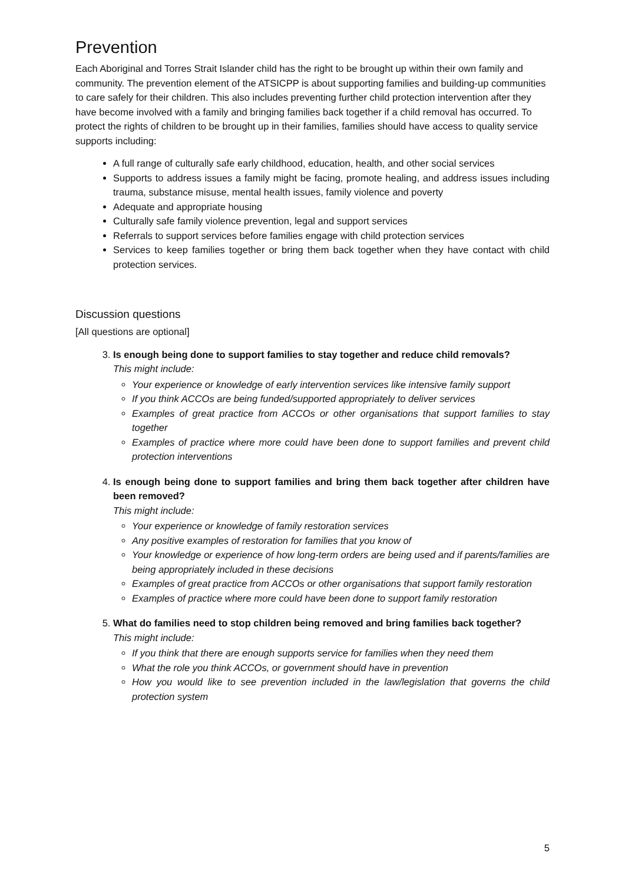Prevention
Each Aboriginal and Torres Strait Islander child has the right to be brought up within their own family and community. The prevention element of the ATSICPP is about supporting families and building-up communities to care safely for their children. This also includes preventing further child protection intervention after they have become involved with a family and bringing families back together if a child removal has occurred. To protect the rights of children to be brought up in their families, families should have access to quality service supports including:
A full range of culturally safe early childhood, education, health, and other social services
Supports to address issues a family might be facing, promote healing, and address issues including trauma, substance misuse, mental health issues, family violence and poverty
Adequate and appropriate housing
Culturally safe family violence prevention, legal and support services
Referrals to support services before families engage with child protection services
Services to keep families together or bring them back together when they have contact with child protection services.
Discussion questions
[All questions are optional]
3. Is enough being done to support families to stay together and reduce child removals?
This might include:
Your experience or knowledge of early intervention services like intensive family support
If you think ACCOs are being funded/supported appropriately to deliver services
Examples of great practice from ACCOs or other organisations that support families to stay together
Examples of practice where more could have been done to support families and prevent child protection interventions
4. Is enough being done to support families and bring them back together after children have been removed?
This might include:
Your experience or knowledge of family restoration services
Any positive examples of restoration for families that you know of
Your knowledge or experience of how long-term orders are being used and if parents/families are being appropriately included in these decisions
Examples of great practice from ACCOs or other organisations that support family restoration
Examples of practice where more could have been done to support family restoration
5. What do families need to stop children being removed and bring families back together?
This might include:
If you think that there are enough supports service for families when they need them
What the role you think ACCOs, or government should have in prevention
How you would like to see prevention included in the law/legislation that governs the child protection system
5